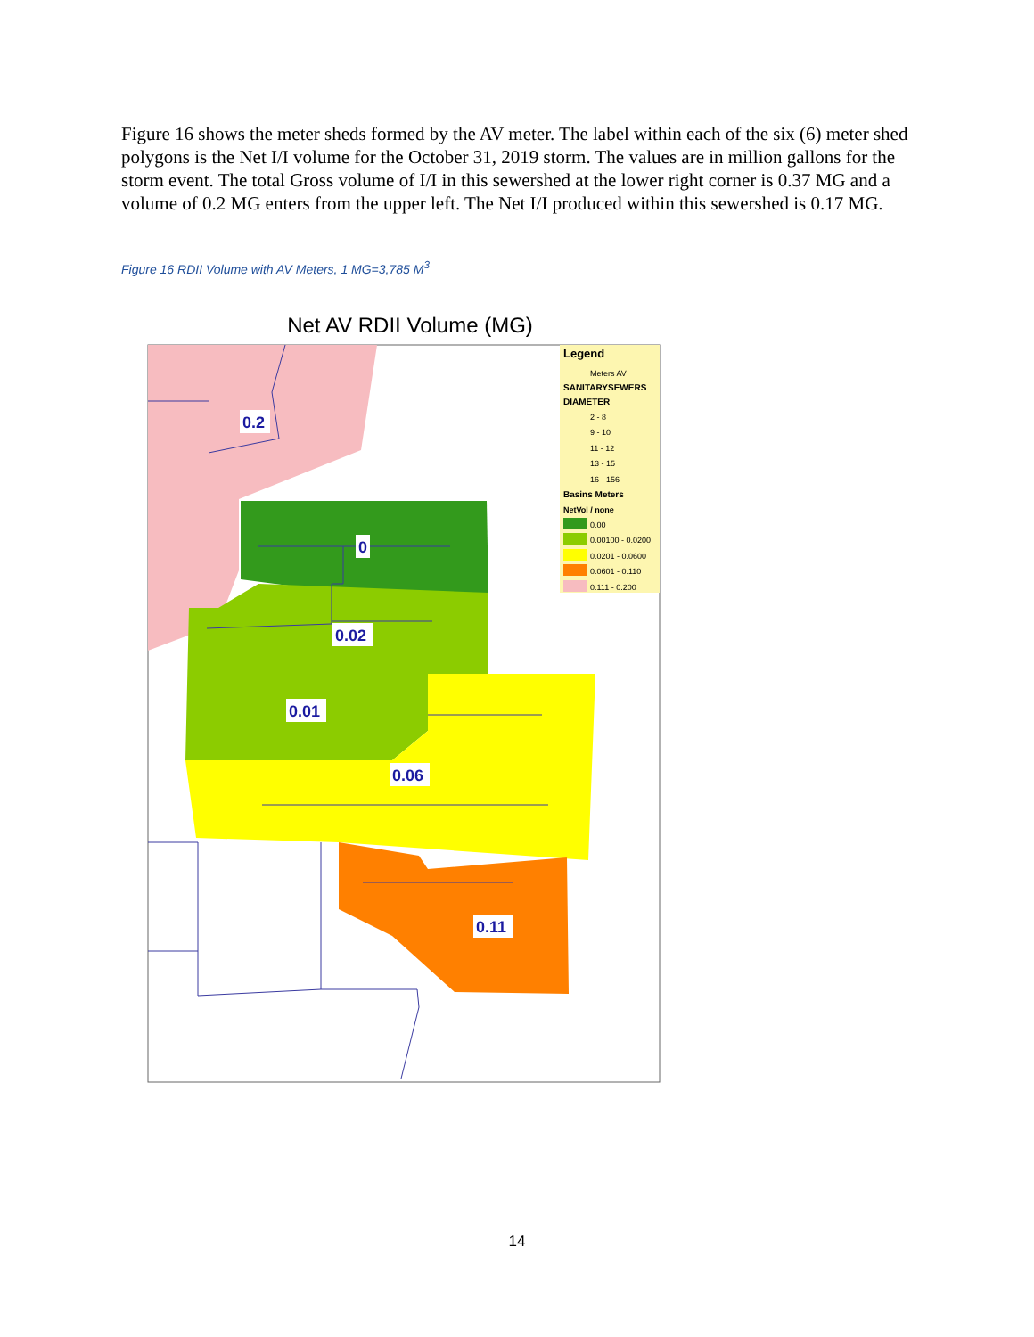Figure 16 shows the meter sheds formed by the AV meter. The label within each of the six (6) meter shed polygons is the Net I/I volume for the October 31, 2019 storm. The values are in million gallons for the storm event. The total Gross volume of I/I in this sewershed at the lower right corner is 0.37 MG and a volume of 0.2 MG enters from the upper left. The Net I/I produced within this sewershed is 0.17 MG.
Figure 16 RDII Volume with AV Meters, 1 MG=3,785 M<sup>3</sup>
Net AV RDII Volume (MG)
Legend
Meters AV
SANITARYSEWERS
DIAMETER
2 - 8
9 - 10
11 - 12
13 - 15
16 - 156
Basins Meters
NetVol / none
0.00
0.00100 - 0.0200
0.0201 - 0.0600
0.0601 - 0.110
0.111 - 0.200
0.2
0
0.02
0.01
0.06
0.11
14